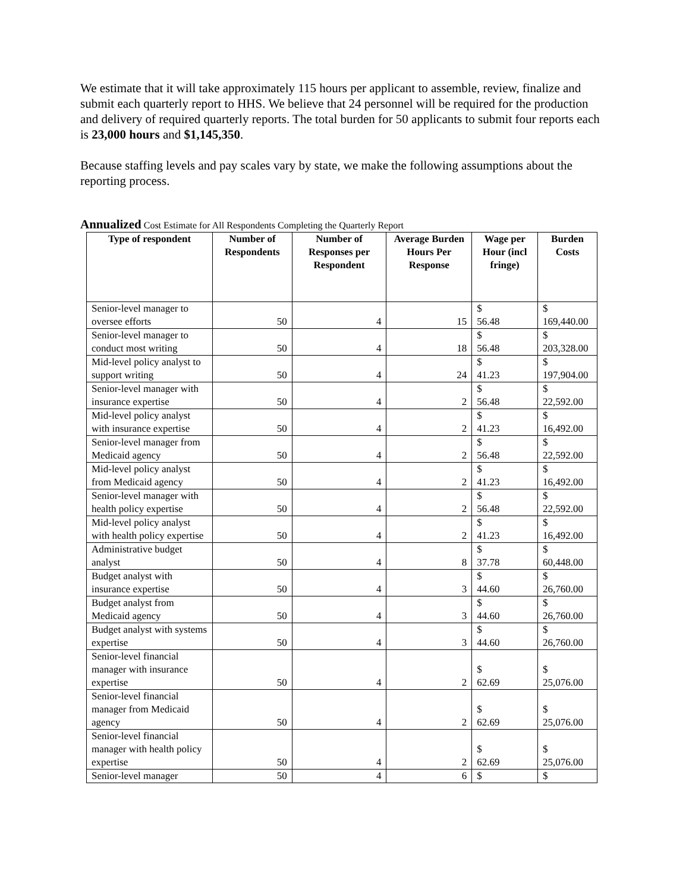We estimate that it will take approximately 115 hours per applicant to assemble, review, finalize and submit each quarterly report to HHS. We believe that 24 personnel will be required for the production and delivery of required quarterly reports. The total burden for 50 applicants to submit four reports each is 23,000 hours and $1,145,350.
Because staffing levels and pay scales vary by state, we make the following assumptions about the reporting process.
Annualized Cost Estimate for All Respondents Completing the Quarterly Report
| Type of respondent | Number of Respondents | Number of Responses per Respondent | Average Burden Hours Per Response | Wage per Hour (incl fringe) | Burden Costs |
| --- | --- | --- | --- | --- | --- |
| Senior-level manager to oversee efforts | 50 | 4 | 15 | $ 56.48 | $ 169,440.00 |
| Senior-level manager to conduct most writing | 50 | 4 | 18 | $ 56.48 | $ 203,328.00 |
| Mid-level policy analyst to support writing | 50 | 4 | 24 | $ 41.23 | $ 197,904.00 |
| Senior-level manager with insurance expertise | 50 | 4 | 2 | $ 56.48 | $ 22,592.00 |
| Mid-level policy analyst with insurance expertise | 50 | 4 | 2 | $ 41.23 | $ 16,492.00 |
| Senior-level manager from Medicaid agency | 50 | 4 | 2 | $ 56.48 | $ 22,592.00 |
| Mid-level policy analyst from Medicaid agency | 50 | 4 | 2 | $ 41.23 | $ 16,492.00 |
| Senior-level manager with health policy expertise | 50 | 4 | 2 | $ 56.48 | $ 22,592.00 |
| Mid-level policy analyst with health policy expertise | 50 | 4 | 2 | $ 41.23 | $ 16,492.00 |
| Administrative budget analyst | 50 | 4 | 8 | $ 37.78 | $ 60,448.00 |
| Budget analyst with insurance expertise | 50 | 4 | 3 | $ 44.60 | $ 26,760.00 |
| Budget analyst from Medicaid agency | 50 | 4 | 3 | $ 44.60 | $ 26,760.00 |
| Budget analyst with systems expertise | 50 | 4 | 3 | $ 44.60 | $ 26,760.00 |
| Senior-level financial manager with insurance expertise | 50 | 4 | 2 | $ 62.69 | $ 25,076.00 |
| Senior-level financial manager from Medicaid agency | 50 | 4 | 2 | $ 62.69 | $ 25,076.00 |
| Senior-level financial manager with health policy expertise | 50 | 4 | 2 | $ 62.69 | $ 25,076.00 |
| Senior-level manager | 50 | 4 | 6 | $ | $ |